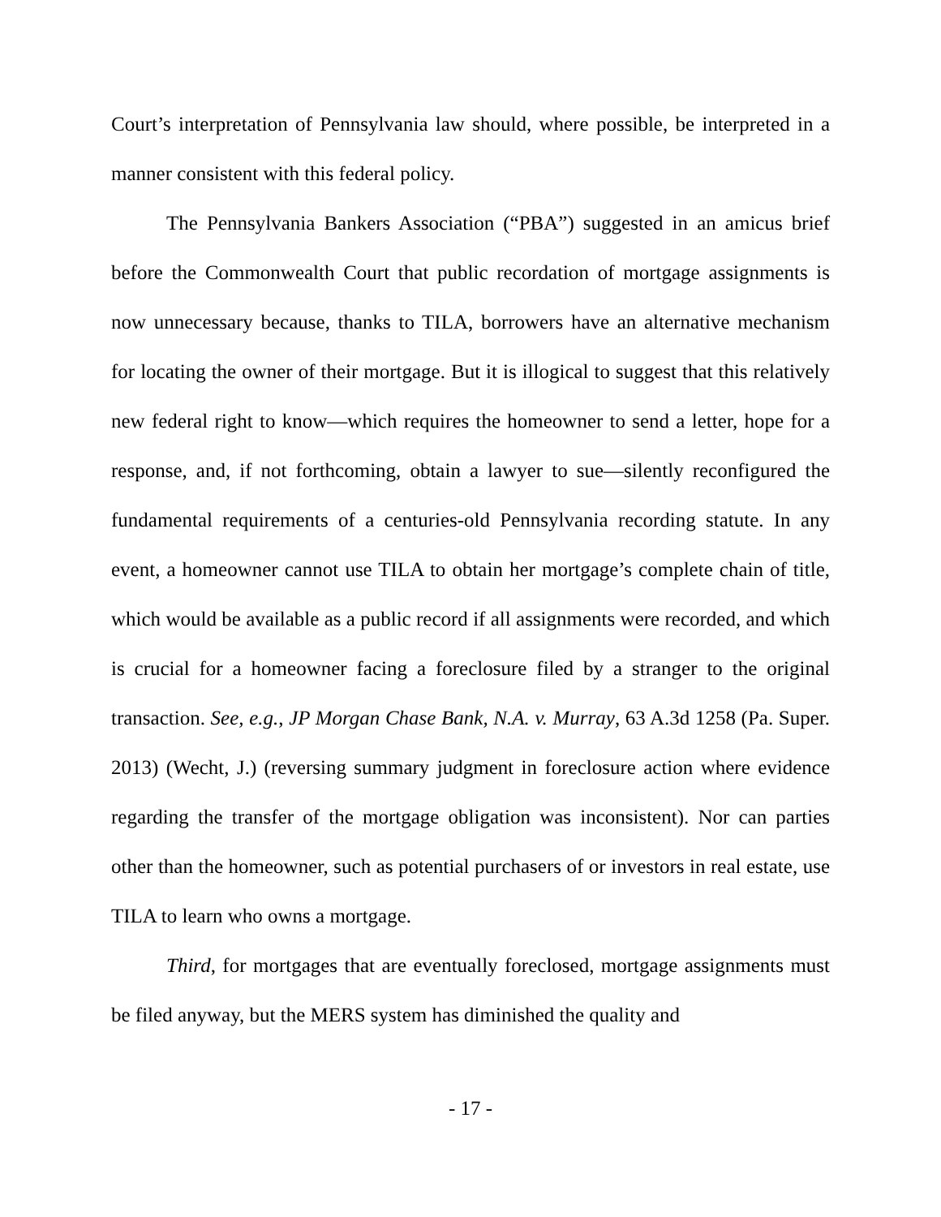Court’s interpretation of Pennsylvania law should, where possible, be interpreted in a manner consistent with this federal policy.
The Pennsylvania Bankers Association (“PBA”) suggested in an amicus brief before the Commonwealth Court that public recordation of mortgage assignments is now unnecessary because, thanks to TILA, borrowers have an alternative mechanism for locating the owner of their mortgage. But it is illogical to suggest that this relatively new federal right to know—which requires the homeowner to send a letter, hope for a response, and, if not forthcoming, obtain a lawyer to sue—silently reconfigured the fundamental requirements of a centuries-old Pennsylvania recording statute. In any event, a homeowner cannot use TILA to obtain her mortgage’s complete chain of title, which would be available as a public record if all assignments were recorded, and which is crucial for a homeowner facing a foreclosure filed by a stranger to the original transaction. See, e.g., JP Morgan Chase Bank, N.A. v. Murray, 63 A.3d 1258 (Pa. Super. 2013) (Wecht, J.) (reversing summary judgment in foreclosure action where evidence regarding the transfer of the mortgage obligation was inconsistent). Nor can parties other than the homeowner, such as potential purchasers of or investors in real estate, use TILA to learn who owns a mortgage.
Third, for mortgages that are eventually foreclosed, mortgage assignments must be filed anyway, but the MERS system has diminished the quality and
- 17 -